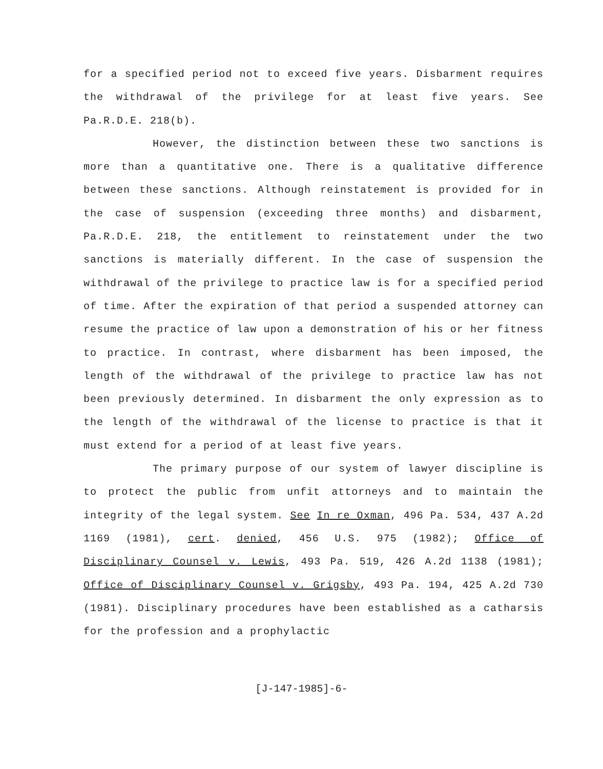for a specified period not to exceed five years. Disbarment requires the withdrawal of the privilege for at least five years. See Pa.R.D.E. 218(b).
However, the distinction between these two sanctions is more than a quantitative one. There is a qualitative difference between these sanctions. Although reinstatement is provided for in the case of suspension (exceeding three months) and disbarment, Pa.R.D.E. 218, the entitlement to reinstatement under the two sanctions is materially different. In the case of suspension the withdrawal of the privilege to practice law is for a specified period of time. After the expiration of that period a suspended attorney can resume the practice of law upon a demonstration of his or her fitness to practice. In contrast, where disbarment has been imposed, the length of the withdrawal of the privilege to practice law has not been previously determined. In disbarment the only expression as to the length of the withdrawal of the license to practice is that it must extend for a period of at least five years.
The primary purpose of our system of lawyer discipline is to protect the public from unfit attorneys and to maintain the integrity of the legal system. See In re Oxman, 496 Pa. 534, 437 A.2d 1169 (1981), cert. denied, 456 U.S. 975 (1982); Office of Disciplinary Counsel v. Lewis, 493 Pa. 519, 426 A.2d 1138 (1981); Office of Disciplinary Counsel v. Grigsby, 493 Pa. 194, 425 A.2d 730 (1981). Disciplinary procedures have been established as a catharsis for the profession and a prophylactic
[J-147-1985]-6-